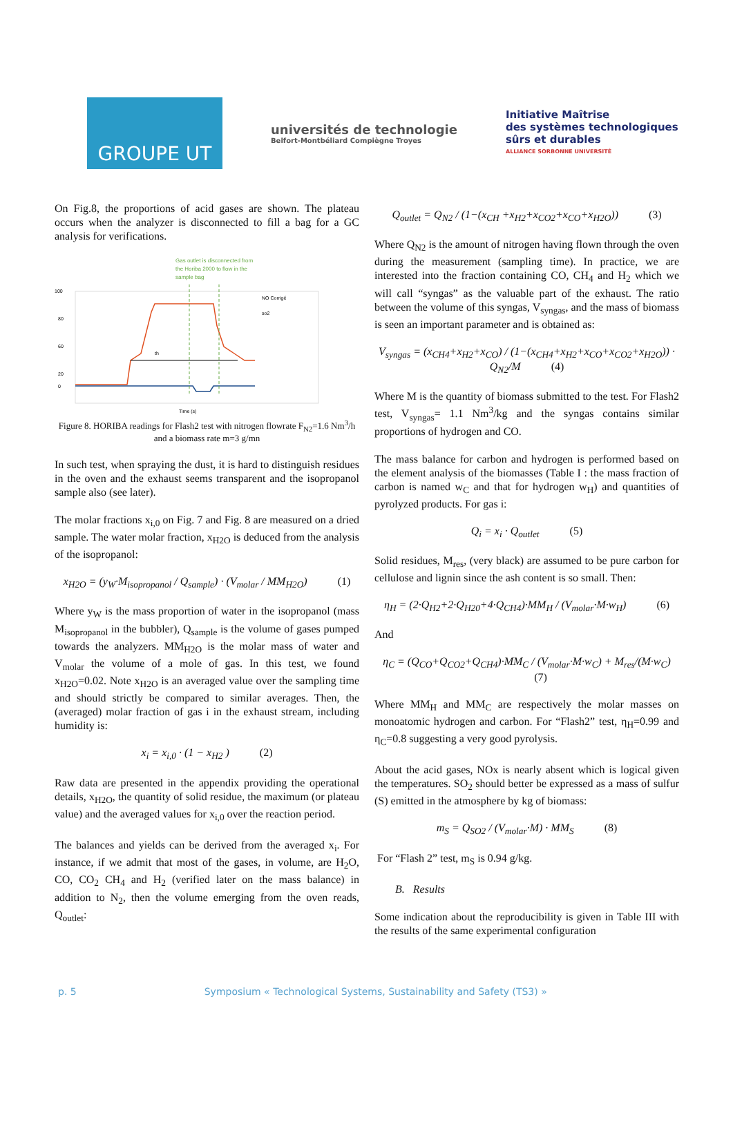GROUPE UT
universités de technologie
Belfort-Montbéliard Compiègne Troyes
Initiative Maîtrise
des systèmes technologiques
sûrs et durables
ALLIANCE SORBONNE UNIVERSITÉ
On Fig.8, the proportions of acid gases are shown. The plateau occurs when the analyzer is disconnected to fill a bag for a GC analysis for verifications.
Gas outlet is disconnected from
the Horiba 2000 to flow in the
sample bag
th
NO Corrigé
so2
Time (s)
100
80
60
20
0
Figure 8. HORIBA readings for Flash2 test with nitrogen flowrate F<sub>N2</sub>=1.6 Nm<sup>3</sup>/h and a biomass rate m=3 g/mn
In such test, when spraying the dust, it is hard to distinguish residues in the oven and the exhaust seems transparent and the isopropanol sample also (see later).
The molar fractions x<sub>i,0</sub> on Fig. 7 and Fig. 8 are measured on a dried sample. The water molar fraction, x<sub>H2O</sub> is deduced from the analysis of the isopropanol:
x<sub>H2O</sub> = (y<sub>W</sub>·M<sub>isopropanol</sub> / Q<sub>sample</sub>) · (V<sub>molar</sub> / MM<sub>H2O</sub>) (1)
Where y<sub>W</sub> is the mass proportion of water in the isopropanol (mass M<sub>isopropanol</sub> in the bubbler), Q<sub>sample</sub> is the volume of gases pumped towards the analyzers. MM<sub>H2O</sub> is the molar mass of water and V<sub>molar</sub> the volume of a mole of gas. In this test, we found x<sub>H2O</sub>=0.02. Note x<sub>H2O</sub> is an averaged value over the sampling time and should strictly be compared to similar averages. Then, the (averaged) molar fraction of gas i in the exhaust stream, including humidity is:
x<sub>i</sub> = x<sub>i,0</sub> · (1 − x<sub>H2</sub> ) (2)
Raw data are presented in the appendix providing the operational details, x<sub>H2O</sub>, the quantity of solid residue, the maximum (or plateau value) and the averaged values for x<sub>i,0</sub> over the reaction period.
The balances and yields can be derived from the averaged x<sub>i</sub>. For instance, if we admit that most of the gases, in volume, are H<sub>2</sub>O, CO, CO<sub>2</sub> CH<sub>4</sub> and H<sub>2</sub> (verified later on the mass balance) in addition to N<sub>2</sub>, then the volume emerging from the oven reads, Q<sub>outlet</sub>:
Q<sub>outlet</sub> = Q<sub>N2</sub> / (1−(x<sub>CH</sub> +x<sub>H2</sub>+x<sub>CO2</sub>+x<sub>CO</sub>+x<sub>H2O</sub>)) (3)
Where Q<sub>N2</sub> is the amount of nitrogen having flown through the oven during the measurement (sampling time). In practice, we are interested into the fraction containing CO, CH<sub>4</sub> and H<sub>2</sub> which we will call “syngas” as the valuable part of the exhaust. The ratio between the volume of this syngas, V<sub>syngas</sub>, and the mass of biomass is seen an important parameter and is obtained as:
V<sub>syngas</sub> = (x<sub>CH4</sub>+x<sub>H2</sub>+x<sub>CO</sub>) / (1−(x<sub>CH4</sub>+x<sub>H2</sub>+x<sub>CO</sub>+x<sub>CO2</sub>+x<sub>H2O</sub>)) · Q<sub>N2</sub>/M (4)
Where M is the quantity of biomass submitted to the test. For Flash2 test, V<sub>syngas</sub>= 1.1 Nm<sup>3</sup>/kg and the syngas contains similar proportions of hydrogen and CO.
The mass balance for carbon and hydrogen is performed based on the element analysis of the biomasses (Table I : the mass fraction of carbon is named w<sub>C</sub> and that for hydrogen w<sub>H</sub>) and quantities of pyrolyzed products. For gas i:
Q<sub>i</sub> = x<sub>i</sub> · Q<sub>outlet</sub> (5)
Solid residues, M<sub>res</sub>, (very black) are assumed to be pure carbon for cellulose and lignin since the ash content is so small. Then:
η<sub>H</sub> = (2·Q<sub>H2</sub>+2·Q<sub>H20</sub>+4·Q<sub>CH4</sub>)·MM<sub>H</sub> / (V<sub>molar</sub>·M·w<sub>H</sub>) (6)
And
η<sub>C</sub> = (Q<sub>CO</sub>+Q<sub>CO2</sub>+Q<sub>CH4</sub>)·MM<sub>C</sub> / (V<sub>molar</sub>·M·w<sub>C</sub>) + M<sub>res</sub>/(M·w<sub>C</sub>) (7)
Where MM<sub>H</sub> and MM<sub>C</sub> are respectively the molar masses on monoatomic hydrogen and carbon. For “Flash2” test, η<sub>H</sub>=0.99 and η<sub>C</sub>=0.8 suggesting a very good pyrolysis.
About the acid gases, NOx is nearly absent which is logical given the temperatures. SO<sub>2</sub> should better be expressed as a mass of sulfur (S) emitted in the atmosphere by kg of biomass:
m<sub>S</sub> = Q<sub>SO2</sub> / (V<sub>molar</sub>·M) · MM<sub>S</sub> (8)
For “Flash 2” test, m<sub>S</sub> is 0.94 g/kg.
B. Results
Some indication about the reproducibility is given in Table III with the results of the same experimental configuration
p. 5 Symposium « Technological Systems, Sustainability and Safety (TS3) »